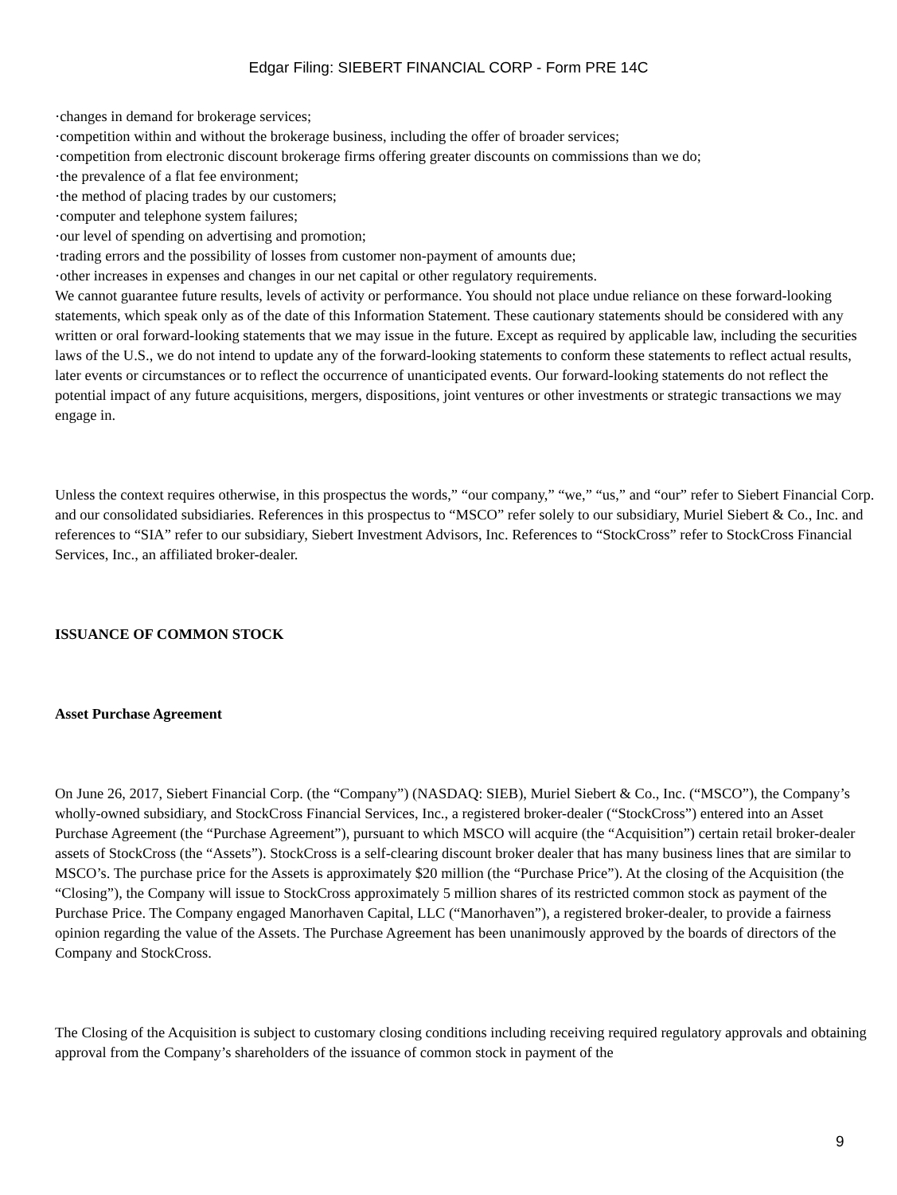Edgar Filing: SIEBERT FINANCIAL CORP - Form PRE 14C
·changes in demand for brokerage services;
·competition within and without the brokerage business, including the offer of broader services;
·competition from electronic discount brokerage firms offering greater discounts on commissions than we do;
·the prevalence of a flat fee environment;
·the method of placing trades by our customers;
·computer and telephone system failures;
·our level of spending on advertising and promotion;
·trading errors and the possibility of losses from customer non-payment of amounts due;
·other increases in expenses and changes in our net capital or other regulatory requirements.
We cannot guarantee future results, levels of activity or performance. You should not place undue reliance on these forward-looking statements, which speak only as of the date of this Information Statement. These cautionary statements should be considered with any written or oral forward-looking statements that we may issue in the future. Except as required by applicable law, including the securities laws of the U.S., we do not intend to update any of the forward-looking statements to conform these statements to reflect actual results, later events or circumstances or to reflect the occurrence of unanticipated events. Our forward-looking statements do not reflect the potential impact of any future acquisitions, mergers, dispositions, joint ventures or other investments or strategic transactions we may engage in.
Unless the context requires otherwise, in this prospectus the words,” “our company,” “we,” “us,” and “our” refer to Siebert Financial Corp. and our consolidated subsidiaries. References in this prospectus to “MSCO” refer solely to our subsidiary, Muriel Siebert & Co., Inc. and references to “SIA” refer to our subsidiary, Siebert Investment Advisors, Inc. References to “StockCross” refer to StockCross Financial Services, Inc., an affiliated broker-dealer.
ISSUANCE OF COMMON STOCK
Asset Purchase Agreement
On June 26, 2017, Siebert Financial Corp. (the “Company”) (NASDAQ: SIEB), Muriel Siebert & Co., Inc. (“MSCO”), the Company’s wholly-owned subsidiary, and StockCross Financial Services, Inc., a registered broker-dealer (“StockCross”) entered into an Asset Purchase Agreement (the “Purchase Agreement”), pursuant to which MSCO will acquire (the “Acquisition”) certain retail broker-dealer assets of StockCross (the “Assets”). StockCross is a self-clearing discount broker dealer that has many business lines that are similar to MSCO’s. The purchase price for the Assets is approximately $20 million (the “Purchase Price”). At the closing of the Acquisition (the “Closing”), the Company will issue to StockCross approximately 5 million shares of its restricted common stock as payment of the Purchase Price. The Company engaged Manorhaven Capital, LLC (“Manorhaven”), a registered broker-dealer, to provide a fairness opinion regarding the value of the Assets. The Purchase Agreement has been unanimously approved by the boards of directors of the Company and StockCross.
The Closing of the Acquisition is subject to customary closing conditions including receiving required regulatory approvals and obtaining approval from the Company’s shareholders of the issuance of common stock in payment of the
9